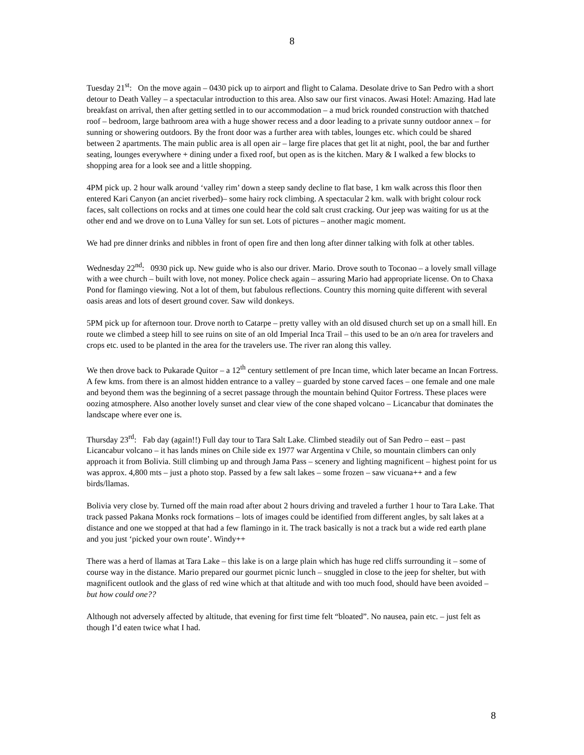8
Tuesday 21<sup>st</sup>: On the move again – 0430 pick up to airport and flight to Calama. Desolate drive to San Pedro with a short detour to Death Valley – a spectacular introduction to this area. Also saw our first vinacos. Awasi Hotel: Amazing. Had late breakfast on arrival, then after getting settled in to our accommodation – a mud brick rounded construction with thatched roof – bedroom, large bathroom area with a huge shower recess and a door leading to a private sunny outdoor annex – for sunning or showering outdoors. By the front door was a further area with tables, lounges etc. which could be shared between 2 apartments. The main public area is all open air – large fire places that get lit at night, pool, the bar and further seating, lounges everywhere + dining under a fixed roof, but open as is the kitchen. Mary & I walked a few blocks to shopping area for a look see and a little shopping.
4PM pick up. 2 hour walk around ‘valley rim’ down a steep sandy decline to flat base, 1 km walk across this floor then entered Kari Canyon (an anciet riverbed)– some hairy rock climbing. A spectacular 2 km. walk with bright colour rock faces, salt collections on rocks and at times one could hear the cold salt crust cracking. Our jeep was waiting for us at the other end and we drove on to Luna Valley for sun set. Lots of pictures – another magic moment.
We had pre dinner drinks and nibbles in front of open fire and then long after dinner talking with folk at other tables.
Wednesday 22<sup>nd</sup>: 0930 pick up. New guide who is also our driver. Mario. Drove south to Toconao – a lovely small village with a wee church – built with love, not money. Police check again – assuring Mario had appropriate license. On to Chaxa Pond for flamingo viewing. Not a lot of them, but fabulous reflections. Country this morning quite different with several oasis areas and lots of desert ground cover. Saw wild donkeys.
5PM pick up for afternoon tour. Drove north to Catarpe – pretty valley with an old disused church set up on a small hill. En route we climbed a steep hill to see ruins on site of an old Imperial Inca Trail – this used to be an o/n area for travelers and crops etc. used to be planted in the area for the travelers use. The river ran along this valley.
We then drove back to Pukarade Quitor – a 12<sup>th</sup> century settlement of pre Incan time, which later became an Incan Fortress. A few kms. from there is an almost hidden entrance to a valley – guarded by stone carved faces – one female and one male and beyond them was the beginning of a secret passage through the mountain behind Quitor Fortress. These places were oozing atmosphere. Also another lovely sunset and clear view of the cone shaped volcano – Licancabur that dominates the landscape where ever one is.
Thursday 23<sup>rd</sup>: Fab day (again!!) Full day tour to Tara Salt Lake. Climbed steadily out of San Pedro – east – past Licancabur volcano – it has lands mines on Chile side ex 1977 war Argentina v Chile, so mountain climbers can only approach it from Bolivia. Still climbing up and through Jama Pass – scenery and lighting magnificent – highest point for us was approx. 4,800 mts – just a photo stop. Passed by a few salt lakes – some frozen – saw vicuana++ and a few birds/llamas.
Bolivia very close by. Turned off the main road after about 2 hours driving and traveled a further 1 hour to Tara Lake. That track passed Pakana Monks rock formations – lots of images could be identified from different angles, by salt lakes at a distance and one we stopped at that had a few flamingo in it. The track basically is not a track but a wide red earth plane and you just ‘picked your own route’. Windy++
There was a herd of llamas at Tara Lake – this lake is on a large plain which has huge red cliffs surrounding it – some of course way in the distance. Mario prepared our gourmet picnic lunch – snuggled in close to the jeep for shelter, but with magnificent outlook and the glass of red wine which at that altitude and with too much food, should have been avoided – but how could one??
Although not adversely affected by altitude, that evening for first time felt “bloated”. No nausea, pain etc. – just felt as though I’d eaten twice what I had.
8